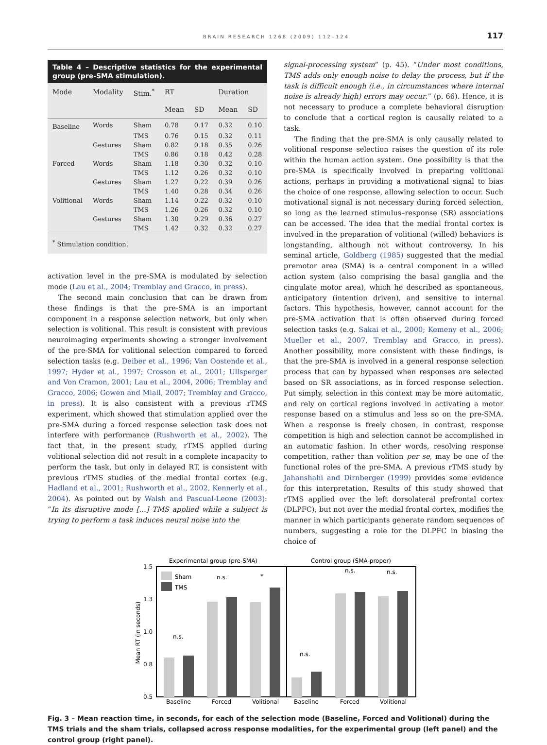BRAIN RESEARCH 1268 (2009) 112–124 117
Table 4 – Descriptive statistics for the experimental group (pre-SMA stimulation).
| Mode | Modality | Stim.<sup>*</sup> | RT | | Duration | |
| --- | --- | --- | --- | --- | --- | --- |
| | | | Mean | SD | Mean | SD |
| Baseline | Words | Sham | 0.78 | 0.17 | 0.32 | 0.10 |
| | | TMS | 0.76 | 0.15 | 0.32 | 0.11 |
| | Gestures | Sham | 0.82 | 0.18 | 0.35 | 0.26 |
| | | TMS | 0.86 | 0.18 | 0.42 | 0.28 |
| Forced | Words | Sham | 1.18 | 0.30 | 0.32 | 0.10 |
| | | TMS | 1.12 | 0.26 | 0.32 | 0.10 |
| | Gestures | Sham | 1.27 | 0.22 | 0.39 | 0.26 |
| | | TMS | 1.40 | 0.28 | 0.34 | 0.26 |
| Volitional | Words | Sham | 1.14 | 0.22 | 0.32 | 0.10 |
| | | TMS | 1.26 | 0.26 | 0.32 | 0.10 |
| | Gestures | Sham | 1.30 | 0.29 | 0.36 | 0.27 |
| | | TMS | 1.42 | 0.32 | 0.32 | 0.27 |
<sup>*</sup> Stimulation condition.
activation level in the pre-SMA is modulated by selection mode (Lau et al., 2004; Tremblay and Gracco, in press).
The second main conclusion that can be drawn from these findings is that the pre-SMA is an important component in a response selection network, but only when selection is volitional. This result is consistent with previous neuroimaging experiments showing a stronger involvement of the pre-SMA for volitional selection compared to forced selection tasks (e.g. Deiber et al., 1996; Van Oostende et al., 1997; Hyder et al., 1997; Crosson et al., 2001; Ullsperger and Von Cramon, 2001; Lau et al., 2004, 2006; Tremblay and Gracco, 2006; Gowen and Miall, 2007; Tremblay and Gracco, in press). It is also consistent with a previous rTMS experiment, which showed that stimulation applied over the pre-SMA during a forced response selection task does not interfere with performance (Rushworth et al., 2002). The fact that, in the present study, rTMS applied during volitional selection did not result in a complete incapacity to perform the task, but only in delayed RT, is consistent with previous rTMS studies of the medial frontal cortex (e.g. Hadland et al., 2001; Rushworth et al., 2002, Kennerly et al., 2004). As pointed out by Walsh and Pascual-Leone (2003): “In its disruptive mode […] TMS applied while a subject is trying to perform a task induces neural noise into the
signal-processing system” (p. 45). “Under most conditions, TMS adds only enough noise to delay the process, but if the task is difficult enough (i.e., in circumstances where internal noise is already high) errors may occur.” (p. 66). Hence, it is not necessary to produce a complete behavioral disruption to conclude that a cortical region is causally related to a task.
The finding that the pre-SMA is only causally related to volitional response selection raises the question of its role within the human action system. One possibility is that the pre-SMA is specifically involved in preparing volitional actions, perhaps in providing a motivational signal to bias the choice of one response, allowing selection to occur. Such motivational signal is not necessary during forced selection, so long as the learned stimulus–response (SR) associations can be accessed. The idea that the medial frontal cortex is involved in the preparation of volitional (willed) behaviors is longstanding, although not without controversy. In his seminal article, Goldberg (1985) suggested that the medial premotor area (SMA) is a central component in a willed action system (also comprising the basal ganglia and the cingulate motor area), which he described as spontaneous, anticipatory (intention driven), and sensitive to internal factors. This hypothesis, however, cannot account for the pre-SMA activation that is often observed during forced selection tasks (e.g. Sakai et al., 2000; Kemeny et al., 2006; Mueller et al., 2007, Tremblay and Gracco, in press). Another possibility, more consistent with these findings, is that the pre-SMA is involved in a general response selection process that can by bypassed when responses are selected based on SR associations, as in forced response selection. Put simply, selection in this context may be more automatic, and rely on cortical regions involved in activating a motor response based on a stimulus and less so on the pre-SMA. When a response is freely chosen, in contrast, response competition is high and selection cannot be accomplished in an automatic fashion. In other words, resolving response competition, rather than volition per se, may be one of the functional roles of the pre-SMA. A previous rTMS study by Jahanshahi and Dirnberger (1999) provides some evidence for this interpretation. Results of this study showed that rTMS applied over the left dorsolateral prefrontal cortex (DLPFC), but not over the medial frontal cortex, modifies the manner in which participants generate random sequences of numbers, suggesting a role for the DLPFC in biasing the choice of
Experimental group (pre-SMA)
Control group (SMA-proper)
1.5
1.3
1.0
0.8
0.5
Mean RT (in seconds)
Sham
TMS
n.s.
n.s.
*
n.s.
n.s.
n.s.
Baseline
Forced
Volitional
Baseline
Forced
Volitional
Fig. 3 – Mean reaction time, in seconds, for each of the selection mode (Baseline, Forced and Volitional) during the TMS trials and the sham trials, collapsed across response modalities, for the experimental group (left panel) and the control group (right panel).